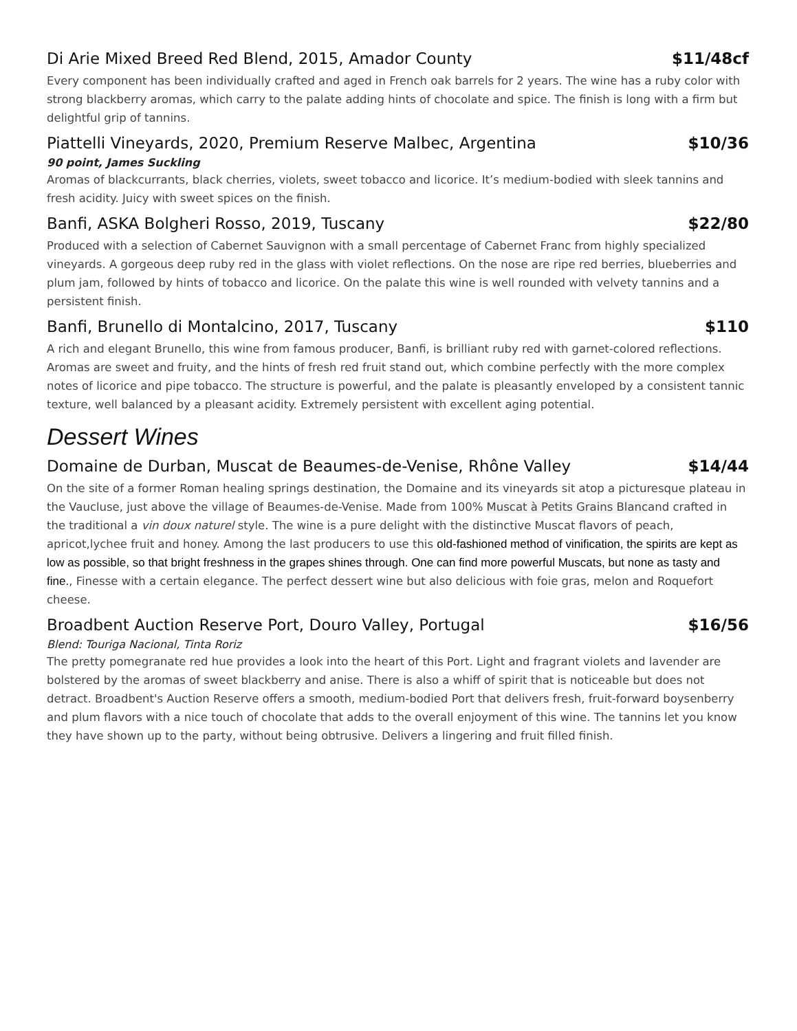Di Arie Mixed Breed Red Blend, 2015, Amador County $11/48cf
Every component has been individually crafted and aged in French oak barrels for 2 years. The wine has a ruby color with strong blackberry aromas, which carry to the palate adding hints of chocolate and spice. The finish is long with a firm but delightful grip of tannins.
Piattelli Vineyards, 2020, Premium Reserve Malbec, Argentina $10/36
90 point, James Suckling
Aromas of blackcurrants, black cherries, violets, sweet tobacco and licorice. It’s medium-bodied with sleek tannins and fresh acidity. Juicy with sweet spices on the finish.
Banfi, ASKA Bolgheri Rosso, 2019, Tuscany $22/80
Produced with a selection of Cabernet Sauvignon with a small percentage of Cabernet Franc from highly specialized vineyards. A gorgeous deep ruby red in the glass with violet reflections. On the nose are ripe red berries, blueberries and plum jam, followed by hints of tobacco and licorice. On the palate this wine is well rounded with velvety tannins and a persistent finish.
Banfi, Brunello di Montalcino, 2017, Tuscany $110
A rich and elegant Brunello, this wine from famous producer, Banfi, is brilliant ruby red with garnet-colored reflections. Aromas are sweet and fruity, and the hints of fresh red fruit stand out, which combine perfectly with the more complex notes of licorice and pipe tobacco. The structure is powerful, and the palate is pleasantly enveloped by a consistent tannic texture, well balanced by a pleasant acidity. Extremely persistent with excellent aging potential.
Dessert Wines
Domaine de Durban, Muscat de Beaumes-de-Venise, Rhône Valley $14/44
On the site of a former Roman healing springs destination, the Domaine and its vineyards sit atop a picturesque plateau in the Vaucluse, just above the village of Beaumes-de-Venise. Made from 100% Muscat à Petits Grains Blancand crafted in the traditional a vin doux naturel style. The wine is a pure delight with the distinctive Muscat flavors of peach, apricot,lychee fruit and honey. Among the last producers to use this old-fashioned method of vinification, the spirits are kept as low as possible, so that bright freshness in the grapes shines through. One can find more powerful Muscats, but none as tasty and fine., Finesse with a certain elegance. The perfect dessert wine but also delicious with foie gras, melon and Roquefort cheese.
Broadbent Auction Reserve Port, Douro Valley, Portugal $16/56
Blend: Touriga Nacional, Tinta Roriz
The pretty pomegranate red hue provides a look into the heart of this Port. Light and fragrant violets and lavender are bolstered by the aromas of sweet blackberry and anise. There is also a whiff of spirit that is noticeable but does not detract. Broadbent's Auction Reserve offers a smooth, medium-bodied Port that delivers fresh, fruit-forward boysenberry and plum flavors with a nice touch of chocolate that adds to the overall enjoyment of this wine. The tannins let you know they have shown up to the party, without being obtrusive. Delivers a lingering and fruit filled finish.